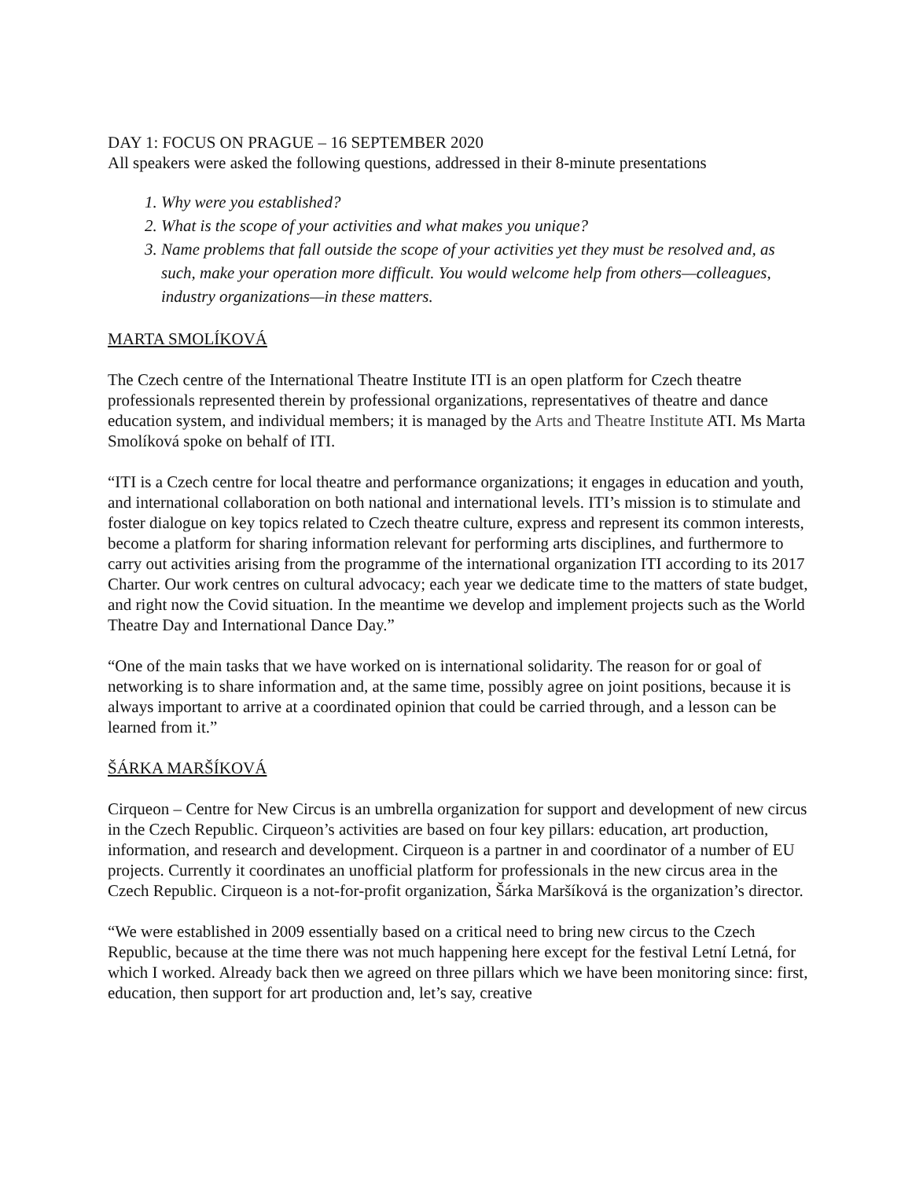DAY 1: FOCUS ON PRAGUE – 16 SEPTEMBER 2020
All speakers were asked the following questions, addressed in their 8-minute presentations
1. Why were you established?
2. What is the scope of your activities and what makes you unique?
3. Name problems that fall outside the scope of your activities yet they must be resolved and, as such, make your operation more difficult. You would welcome help from others—colleagues, industry organizations—in these matters.
MARTA SMOLÍKOVÁ
The Czech centre of the International Theatre Institute ITI is an open platform for Czech theatre professionals represented therein by professional organizations, representatives of theatre and dance education system, and individual members; it is managed by the Arts and Theatre Institute ATI. Ms Marta Smolíková spoke on behalf of ITI.
“ITI is a Czech centre for local theatre and performance organizations; it engages in education and youth, and international collaboration on both national and international levels. ITI’s mission is to stimulate and foster dialogue on key topics related to Czech theatre culture, express and represent its common interests, become a platform for sharing information relevant for performing arts disciplines, and furthermore to carry out activities arising from the programme of the international organization ITI according to its 2017 Charter. Our work centres on cultural advocacy; each year we dedicate time to the matters of state budget, and right now the Covid situation. In the meantime we develop and implement projects such as the World Theatre Day and International Dance Day.”
“One of the main tasks that we have worked on is international solidarity. The reason for or goal of networking is to share information and, at the same time, possibly agree on joint positions, because it is always important to arrive at a coordinated opinion that could be carried through, and a lesson can be learned from it.”
ŠÁRKA MARŠÍKOVÁ
Cirqueon – Centre for New Circus is an umbrella organization for support and development of new circus in the Czech Republic. Cirqueon’s activities are based on four key pillars: education, art production, information, and research and development. Cirqueon is a partner in and coordinator of a number of EU projects. Currently it coordinates an unofficial platform for professionals in the new circus area in the Czech Republic. Cirqueon is a not-for-profit organization, Šárka Maršíková is the organization’s director.
“We were established in 2009 essentially based on a critical need to bring new circus to the Czech Republic, because at the time there was not much happening here except for the festival Letní Letná, for which I worked. Already back then we agreed on three pillars which we have been monitoring since: first, education, then support for art production and, let’s say, creative